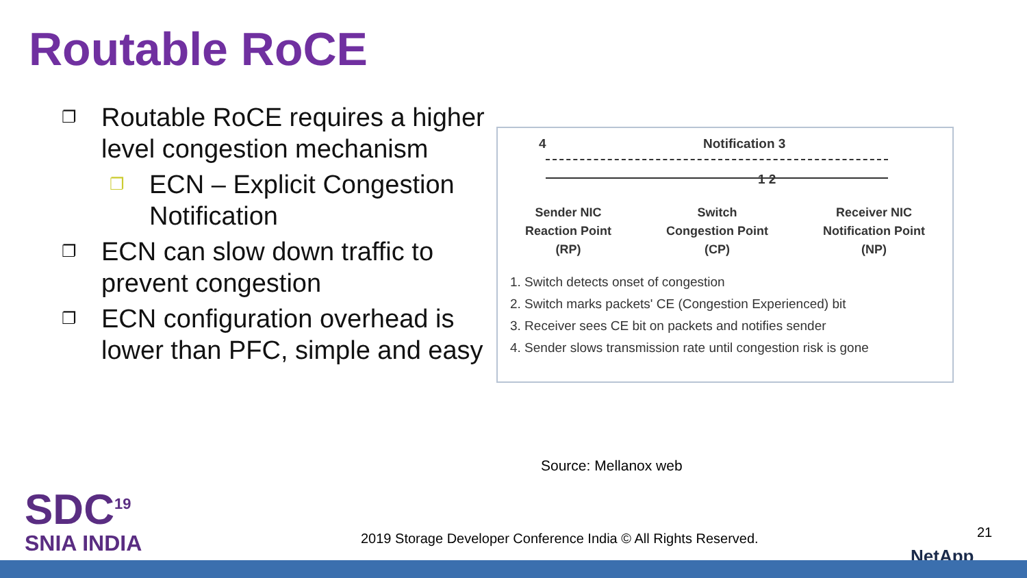Routable RoCE
❐ Routable RoCE requires a higher level congestion mechanism
❐ ECN – Explicit Congestion Notification
❐ ECN can slow down traffic to prevent congestion
❐ ECN configuration overhead is lower than PFC, simple and easy
4 Notification 3
1 2
Sender NIC
Reaction Point
(RP)
Switch
Congestion Point
(CP)
Receiver NIC
Notification Point
(NP)
1. Switch detects onset of congestion
2. Switch marks packets' CE (Congestion Experienced) bit
3. Receiver sees CE bit on packets and notifies sender
4. Sender slows transmission rate until congestion risk is gone
Source: Mellanox web
SDC<sup>19</sup>
SNIA INDIA
2019 Storage Developer Conference India © All Rights Reserved.
21
NetApp